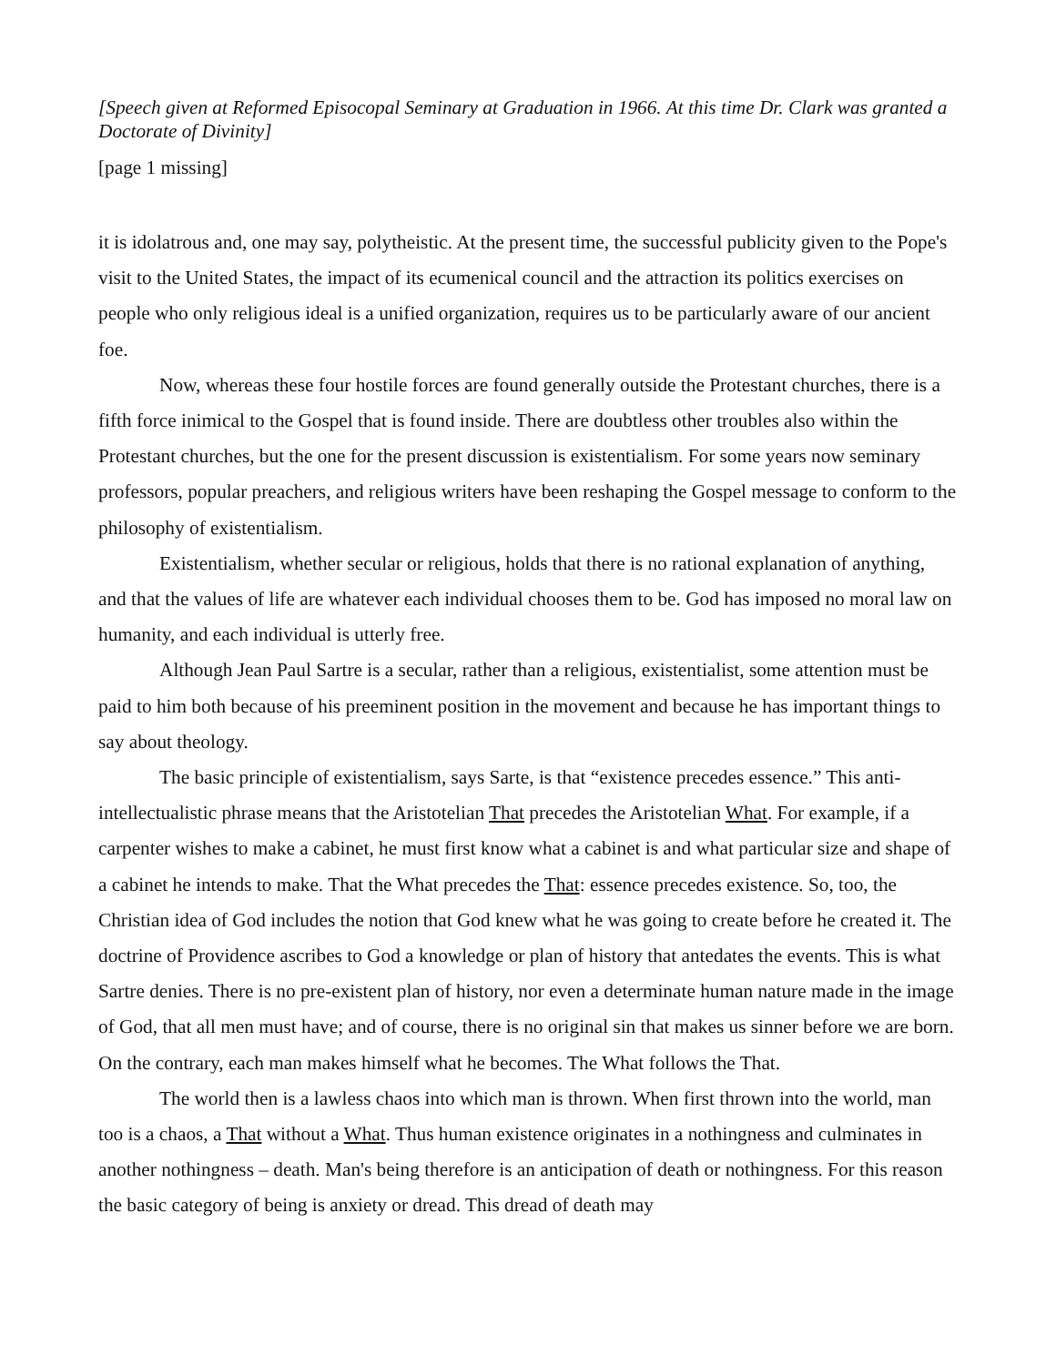[Speech given at Reformed Episocopal Seminary at Graduation in 1966. At this time Dr. Clark was granted a Doctorate of Divinity]
[page 1 missing]
it is idolatrous and, one may say, polytheistic. At the present time, the successful publicity given to the Pope's visit to the United States, the impact of its ecumenical council and the attraction its politics exercises on people who only religious ideal is a unified organization, requires us to be particularly aware of our ancient foe.
Now, whereas these four hostile forces are found generally outside the Protestant churches, there is a fifth force inimical to the Gospel that is found inside. There are doubtless other troubles also within the Protestant churches, but the one for the present discussion is existentialism. For some years now seminary professors, popular preachers, and religious writers have been reshaping the Gospel message to conform to the philosophy of existentialism.
Existentialism, whether secular or religious, holds that there is no rational explanation of anything, and that the values of life are whatever each individual chooses them to be. God has imposed no moral law on humanity, and each individual is utterly free.
Although Jean Paul Sartre is a secular, rather than a religious, existentialist, some attention must be paid to him both because of his preeminent position in the movement and because he has important things to say about theology.
The basic principle of existentialism, says Sarte, is that “existence precedes essence.” This anti-intellectualistic phrase means that the Aristotelian That precedes the Aristotelian What. For example, if a carpenter wishes to make a cabinet, he must first know what a cabinet is and what particular size and shape of a cabinet he intends to make. That the What precedes the That: essence precedes existence. So, too, the Christian idea of God includes the notion that God knew what he was going to create before he created it. The doctrine of Providence ascribes to God a knowledge or plan of history that antedates the events. This is what Sartre denies. There is no pre-existent plan of history, nor even a determinate human nature made in the image of God, that all men must have; and of course, there is no original sin that makes us sinner before we are born. On the contrary, each man makes himself what he becomes. The What follows the That.
The world then is a lawless chaos into which man is thrown. When first thrown into the world, man too is a chaos, a That without a What. Thus human existence originates in a nothingness and culminates in another nothingness – death. Man's being therefore is an anticipation of death or nothingness. For this reason the basic category of being is anxiety or dread. This dread of death may